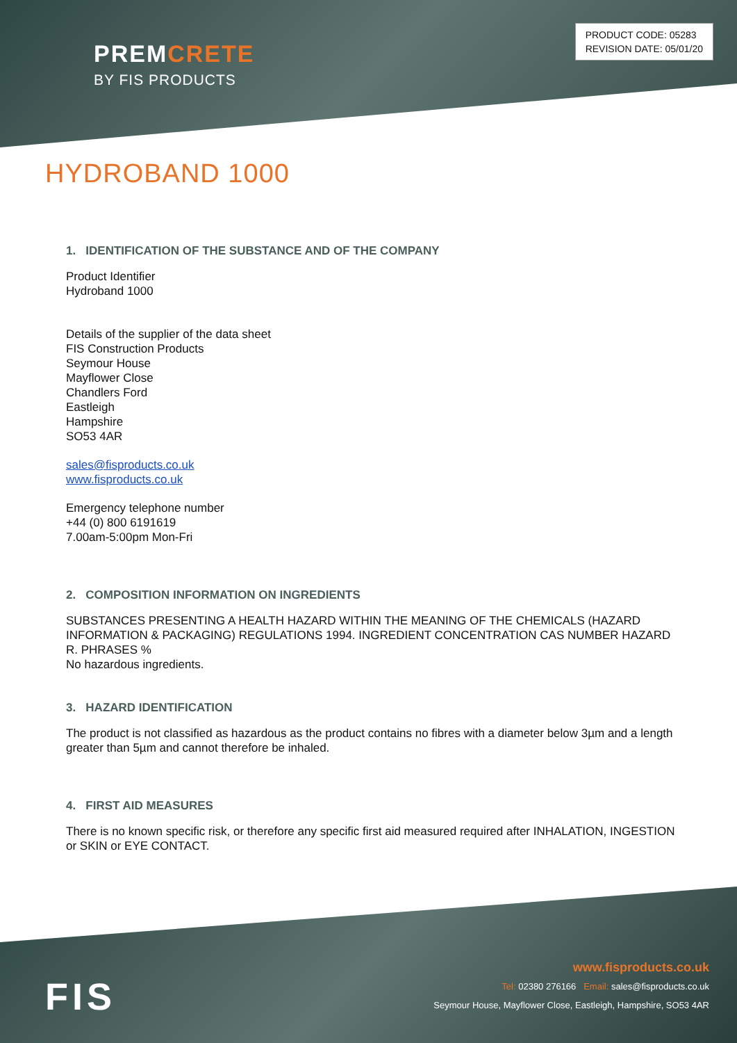PREMCRETE
BY FIS PRODUCTS
PRODUCT CODE: 05283
REVISION DATE: 05/01/20
HYDROBAND 1000
1. IDENTIFICATION OF THE SUBSTANCE AND OF THE COMPANY
Product Identifier
Hydroband 1000
Details of the supplier of the data sheet
FIS Construction Products
Seymour House
Mayflower Close
Chandlers Ford
Eastleigh
Hampshire
SO53 4AR
sales@fisproducts.co.uk
www.fisproducts.co.uk
Emergency telephone number
+44 (0) 800 6191619
7.00am-5:00pm Mon-Fri
2. COMPOSITION INFORMATION ON INGREDIENTS
SUBSTANCES PRESENTING A HEALTH HAZARD WITHIN THE MEANING OF THE CHEMICALS (HAZARD INFORMATION & PACKAGING) REGULATIONS 1994. INGREDIENT CONCENTRATION CAS NUMBER HAZARD R. PHRASES %
No hazardous ingredients.
3. HAZARD IDENTIFICATION
The product is not classified as hazardous as the product contains no fibres with a diameter below 3µm and a length greater than 5µm and cannot therefore be inhaled.
4. FIRST AID MEASURES
There is no known specific risk, or therefore any specific first aid measured required after INHALATION, INGESTION or SKIN or EYE CONTACT.
FIS
www.fisproducts.co.uk
Tel: 02380 276166 Email: sales@fisproducts.co.uk
Seymour House, Mayflower Close, Eastleigh, Hampshire, SO53 4AR